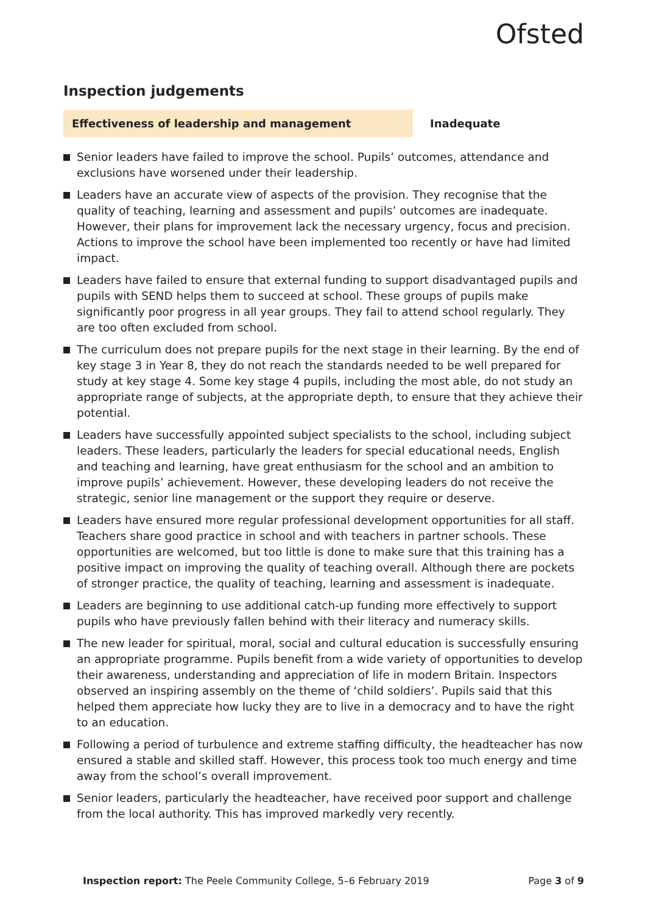Ofsted
Inspection judgements
Effectiveness of leadership and management
Inadequate
Senior leaders have failed to improve the school. Pupils’ outcomes, attendance and exclusions have worsened under their leadership.
Leaders have an accurate view of aspects of the provision. They recognise that the quality of teaching, learning and assessment and pupils’ outcomes are inadequate. However, their plans for improvement lack the necessary urgency, focus and precision. Actions to improve the school have been implemented too recently or have had limited impact.
Leaders have failed to ensure that external funding to support disadvantaged pupils and pupils with SEND helps them to succeed at school. These groups of pupils make significantly poor progress in all year groups. They fail to attend school regularly. They are too often excluded from school.
The curriculum does not prepare pupils for the next stage in their learning. By the end of key stage 3 in Year 8, they do not reach the standards needed to be well prepared for study at key stage 4. Some key stage 4 pupils, including the most able, do not study an appropriate range of subjects, at the appropriate depth, to ensure that they achieve their potential.
Leaders have successfully appointed subject specialists to the school, including subject leaders. These leaders, particularly the leaders for special educational needs, English and teaching and learning, have great enthusiasm for the school and an ambition to improve pupils’ achievement. However, these developing leaders do not receive the strategic, senior line management or the support they require or deserve.
Leaders have ensured more regular professional development opportunities for all staff. Teachers share good practice in school and with teachers in partner schools. These opportunities are welcomed, but too little is done to make sure that this training has a positive impact on improving the quality of teaching overall. Although there are pockets of stronger practice, the quality of teaching, learning and assessment is inadequate.
Leaders are beginning to use additional catch-up funding more effectively to support pupils who have previously fallen behind with their literacy and numeracy skills.
The new leader for spiritual, moral, social and cultural education is successfully ensuring an appropriate programme. Pupils benefit from a wide variety of opportunities to develop their awareness, understanding and appreciation of life in modern Britain. Inspectors observed an inspiring assembly on the theme of ‘child soldiers’. Pupils said that this helped them appreciate how lucky they are to live in a democracy and to have the right to an education.
Following a period of turbulence and extreme staffing difficulty, the headteacher has now ensured a stable and skilled staff. However, this process took too much energy and time away from the school’s overall improvement.
Senior leaders, particularly the headteacher, have received poor support and challenge from the local authority. This has improved markedly very recently.
Inspection report: The Peele Community College, 5–6 February 2019
Page 3 of 9